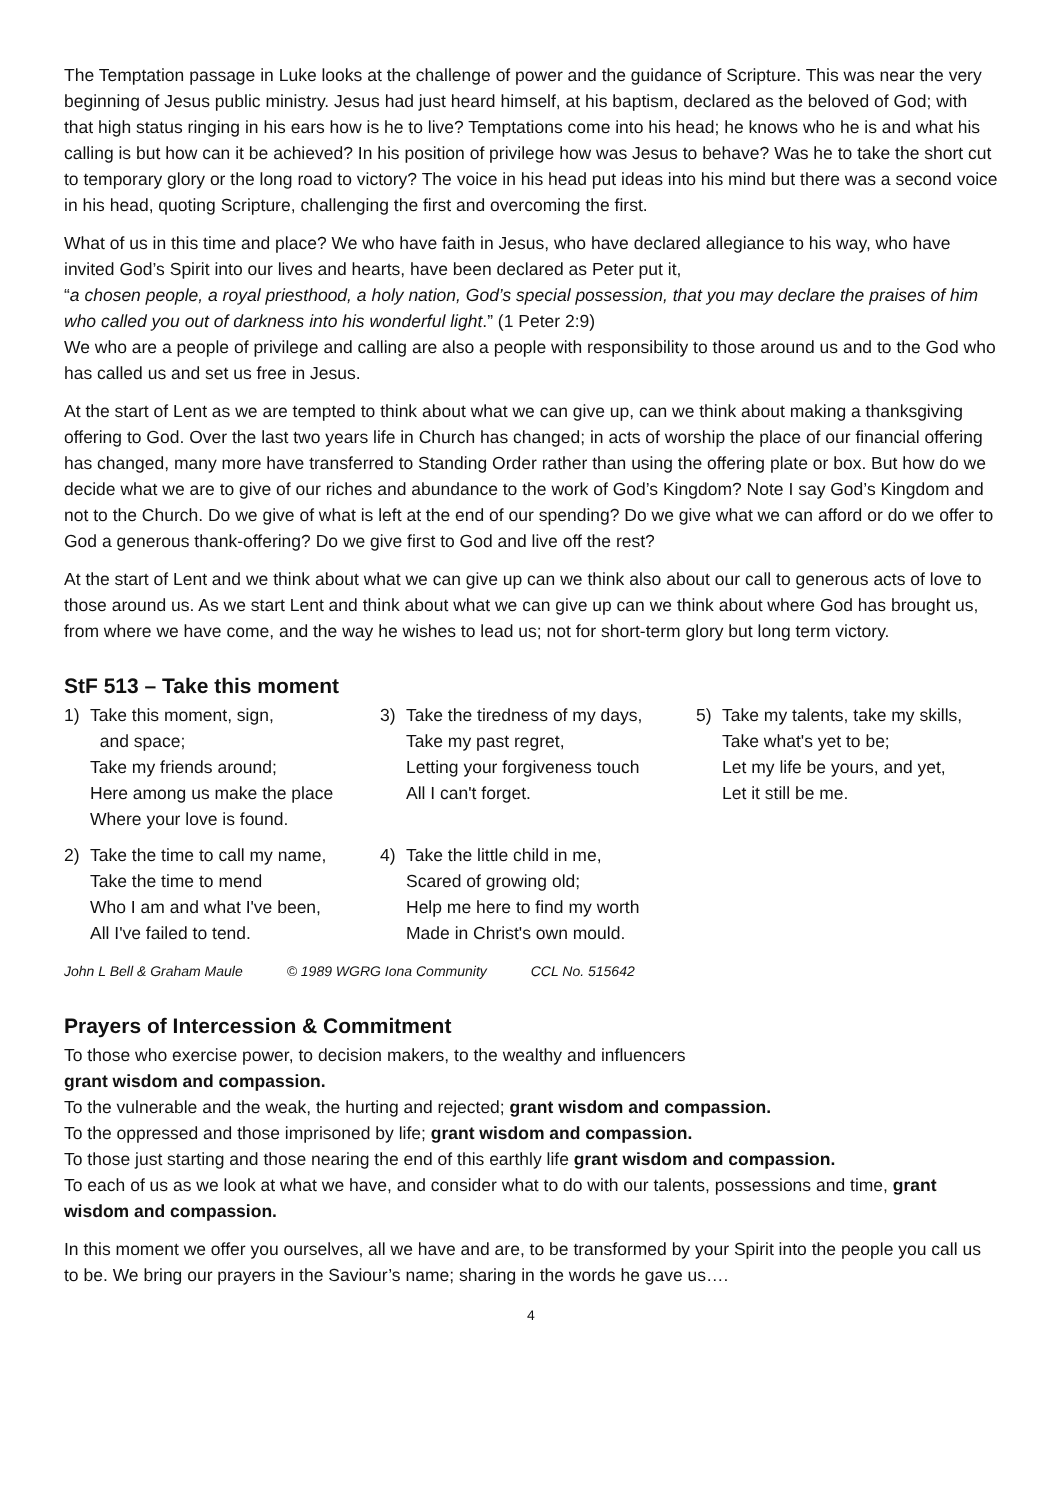The Temptation passage in Luke looks at the challenge of power and the guidance of Scripture. This was near the very beginning of Jesus public ministry. Jesus had just heard himself, at his baptism, declared as the beloved of God; with that high status ringing in his ears how is he to live? Temptations come into his head; he knows who he is and what his calling is but how can it be achieved? In his position of privilege how was Jesus to behave? Was he to take the short cut to temporary glory or the long road to victory? The voice in his head put ideas into his mind but there was a second voice in his head, quoting Scripture, challenging the first and overcoming the first.
What of us in this time and place? We who have faith in Jesus, who have declared allegiance to his way, who have invited God’s Spirit into our lives and hearts, have been declared as Peter put it,
“a chosen people, a royal priesthood, a holy nation, God’s special possession, that you may declare the praises of him who called you out of darkness into his wonderful light.” (1 Peter 2:9)
We who are a people of privilege and calling are also a people with responsibility to those around us and to the God who has called us and set us free in Jesus.
At the start of Lent as we are tempted to think about what we can give up, can we think about making a thanksgiving offering to God. Over the last two years life in Church has changed; in acts of worship the place of our financial offering has changed, many more have transferred to Standing Order rather than using the offering plate or box. But how do we decide what we are to give of our riches and abundance to the work of God’s Kingdom? Note I say God’s Kingdom and not to the Church. Do we give of what is left at the end of our spending? Do we give what we can afford or do we offer to God a generous thank-offering? Do we give first to God and live off the rest?
At the start of Lent and we think about what we can give up can we think also about our call to generous acts of love to those around us. As we start Lent and think about what we can give up can we think about where God has brought us, from where we have come, and the way he wishes to lead us; not for short-term glory but long term victory.
StF 513 – Take this moment
1) Take this moment, sign,
and space;
Take my friends around;
Here among us make the place
Where your love is found.
3) Take the tiredness of my days,
Take my past regret,
Letting your forgiveness touch
All I can't forget.
5) Take my talents, take my skills,
Take what's yet to be;
Let my life be yours, and yet,
Let it still be me.
2) Take the time to call my name,
Take the time to mend
Who I am and what I've been,
All I've failed to tend.
4) Take the little child in me,
Scared of growing old;
Help me here to find my worth
Made in Christ's own mould.
John L Bell & Graham Maule © 1989 WGRG Iona Community CCL No. 515642
Prayers of Intercession & Commitment
To those who exercise power, to decision makers, to the wealthy and influencers
grant wisdom and compassion.
To the vulnerable and the weak, the hurting and rejected; grant wisdom and compassion.
To the oppressed and those imprisoned by life; grant wisdom and compassion.
To those just starting and those nearing the end of this earthly life grant wisdom and compassion.
To each of us as we look at what we have, and consider what to do with our talents, possessions and time, grant wisdom and compassion.
In this moment we offer you ourselves, all we have and are, to be transformed by your Spirit into the people you call us to be. We bring our prayers in the Saviour’s name; sharing in the words he gave us….
4